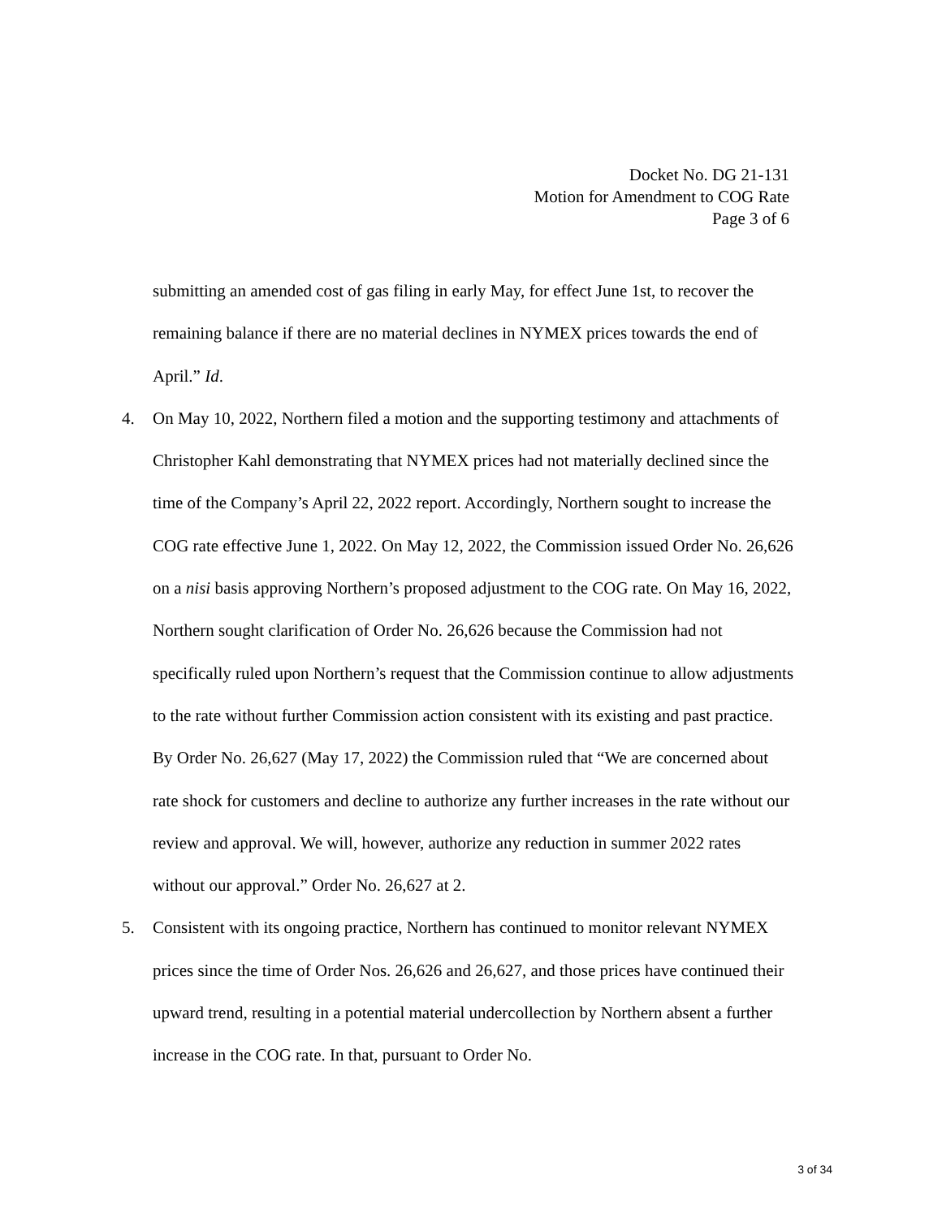Docket No. DG 21-131
Motion for Amendment to COG Rate
Page 3 of 6
submitting an amended cost of gas filing in early May, for effect June 1st, to recover the remaining balance if there are no material declines in NYMEX prices towards the end of April.” Id.
4. On May 10, 2022, Northern filed a motion and the supporting testimony and attachments of Christopher Kahl demonstrating that NYMEX prices had not materially declined since the time of the Company’s April 22, 2022 report. Accordingly, Northern sought to increase the COG rate effective June 1, 2022. On May 12, 2022, the Commission issued Order No. 26,626 on a nisi basis approving Northern’s proposed adjustment to the COG rate. On May 16, 2022, Northern sought clarification of Order No. 26,626 because the Commission had not specifically ruled upon Northern’s request that the Commission continue to allow adjustments to the rate without further Commission action consistent with its existing and past practice. By Order No. 26,627 (May 17, 2022) the Commission ruled that “We are concerned about rate shock for customers and decline to authorize any further increases in the rate without our review and approval. We will, however, authorize any reduction in summer 2022 rates without our approval.” Order No. 26,627 at 2.
5. Consistent with its ongoing practice, Northern has continued to monitor relevant NYMEX prices since the time of Order Nos. 26,626 and 26,627, and those prices have continued their upward trend, resulting in a potential material undercollection by Northern absent a further increase in the COG rate. In that, pursuant to Order No.
3 of 34